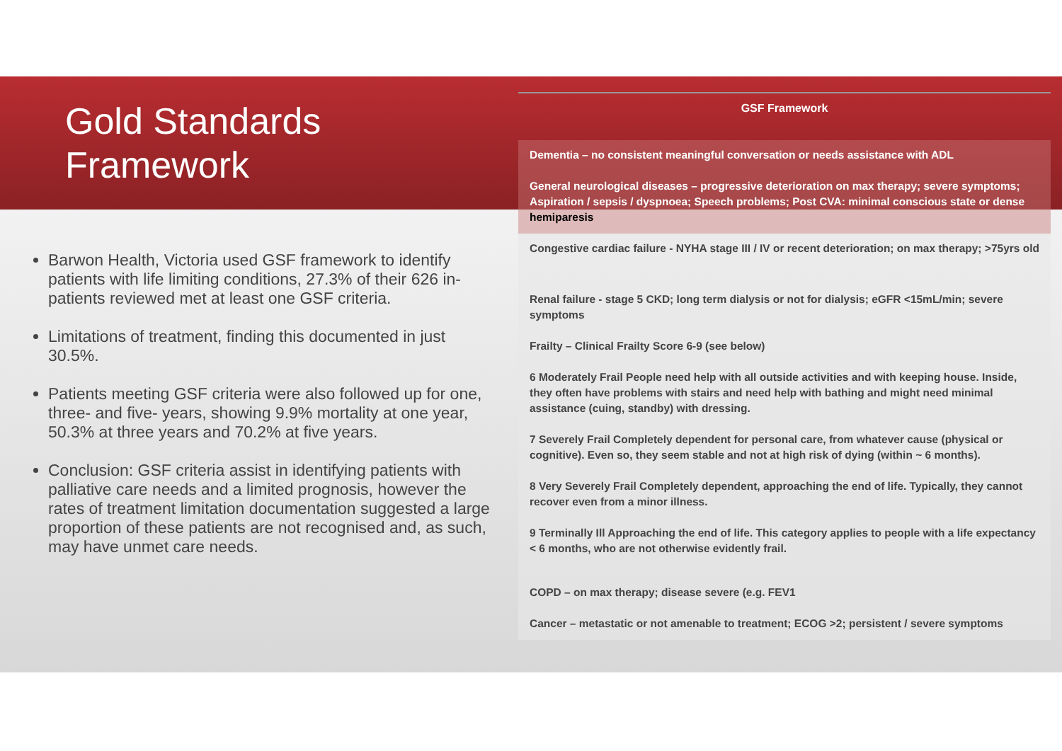Gold Standards
Framework
Barwon Health, Victoria used GSF framework to identify patients with life limiting conditions, 27.3% of their 626 in-patients reviewed met at least one GSF criteria.
Limitations of treatment, finding this documented in just 30.5%.
Patients meeting GSF criteria were also followed up for one, three- and five- years, showing 9.9% mortality at one year, 50.3% at three years and 70.2% at five years.
Conclusion: GSF criteria assist in identifying patients with palliative care needs and a limited prognosis, however the rates of treatment limitation documentation suggested a large proportion of these patients are not recognised and, as such, may have unmet care needs.
| GSF Framework |
| --- |
| Dementia – no consistent meaningful conversation or needs assistance with ADL |
| General neurological diseases – progressive deterioration on max therapy; severe symptoms; Aspiration / sepsis / dyspnoea; Speech problems; Post CVA: minimal conscious state or dense hemiparesis |
| Congestive cardiac failure - NYHA stage III / IV or recent deterioration; on max therapy; >75yrs old |
| Renal failure - stage 5 CKD; long term dialysis or not for dialysis; eGFR <15mL/min; severe symptoms |
| Frailty – Clinical Frailty Score 6-9 (see below) |
| 6 Moderately Frail People need help with all outside activities and with keeping house. Inside, they often have problems with stairs and need help with bathing and might need minimal assistance (cuing, standby) with dressing. |
| 7 Severely Frail Completely dependent for personal care, from whatever cause (physical or cognitive). Even so, they seem stable and not at high risk of dying (within ~ 6 months). |
| 8 Very Severely Frail Completely dependent, approaching the end of life. Typically, they cannot recover even from a minor illness. |
| 9 Terminally Ill Approaching the end of life. This category applies to people with a life expectancy < 6 months, who are not otherwise evidently frail. |
| COPD – on max therapy; disease severe (e.g. FEV1 |
| Cancer – metastatic or not amenable to treatment; ECOG >2; persistent / severe symptoms |